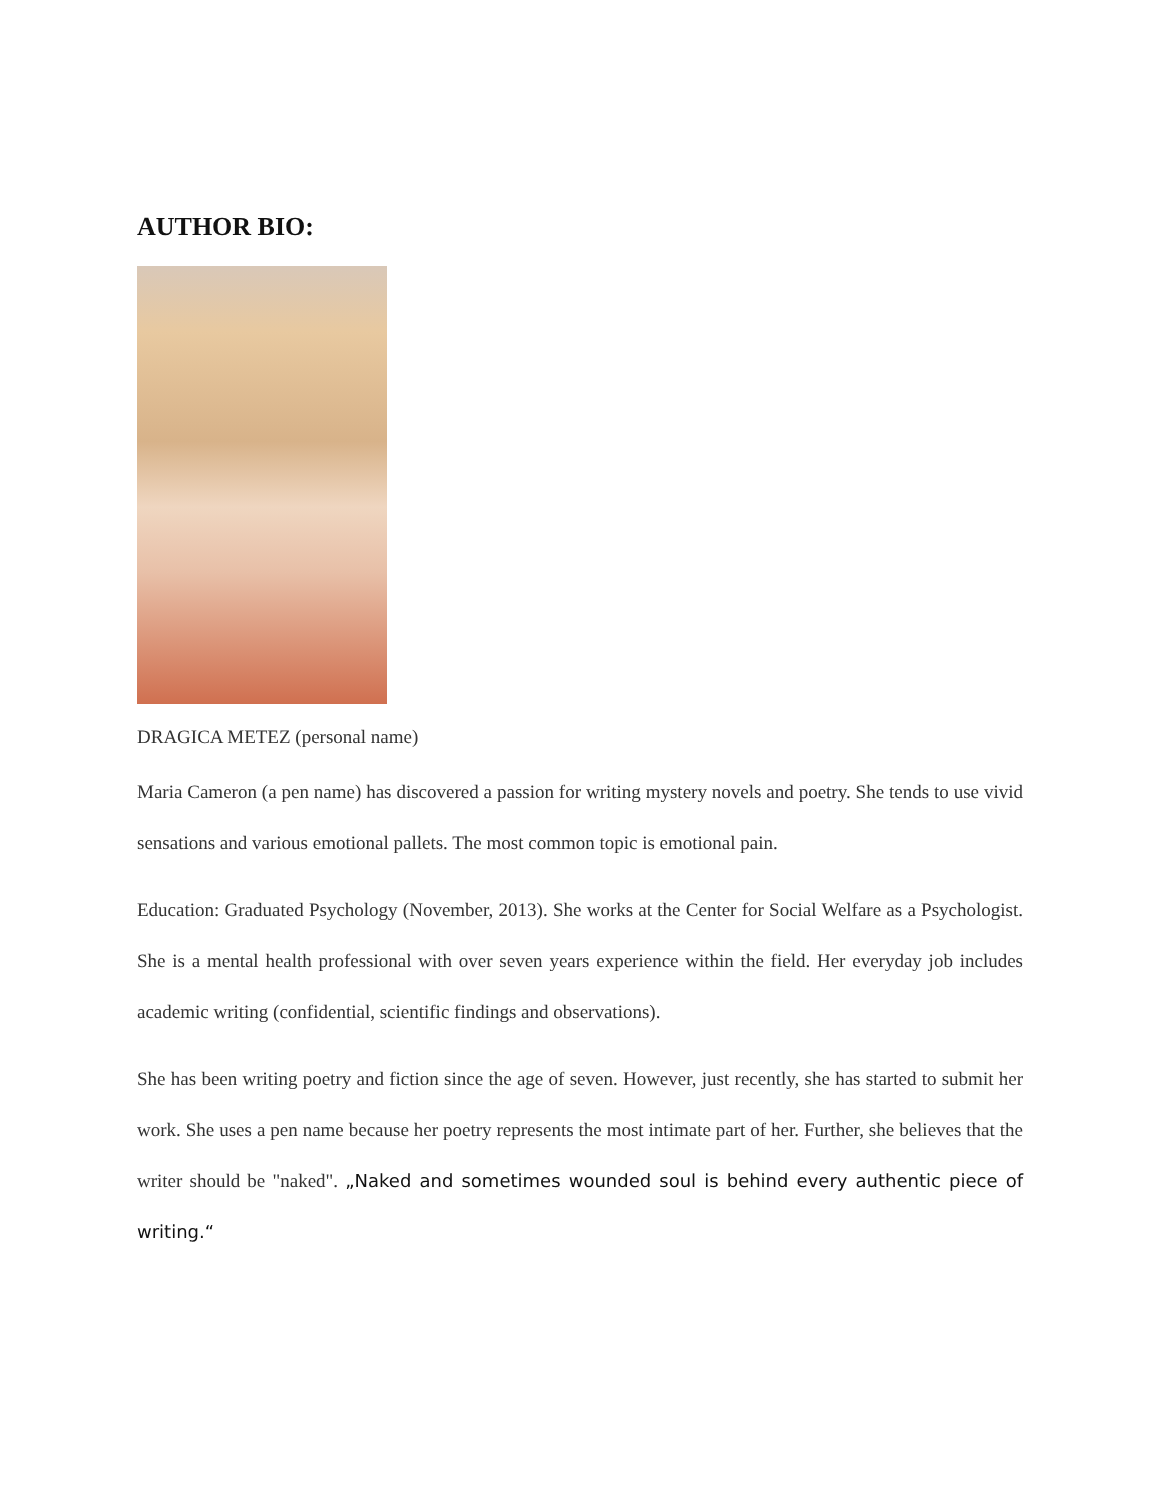AUTHOR BIO:
DRAGICA METEZ (personal name)
Maria Cameron (a pen name) has discovered a passion for writing mystery novels and poetry. She tends to use vivid sensations and various emotional pallets. The most common topic is emotional pain.
Education: Graduated Psychology (November, 2013). She works at the Center for Social Welfare as a Psychologist. She is a mental health professional with over seven years experience within the field. Her everyday job includes academic writing (confidential, scientific findings and observations).
She has been writing poetry and fiction since the age of seven. However, just recently, she has started to submit her work. She uses a pen name because her poetry represents the most intimate part of her. Further, she believes that the writer should be "naked". „Naked and sometimes wounded soul is behind every authentic piece of writing.“